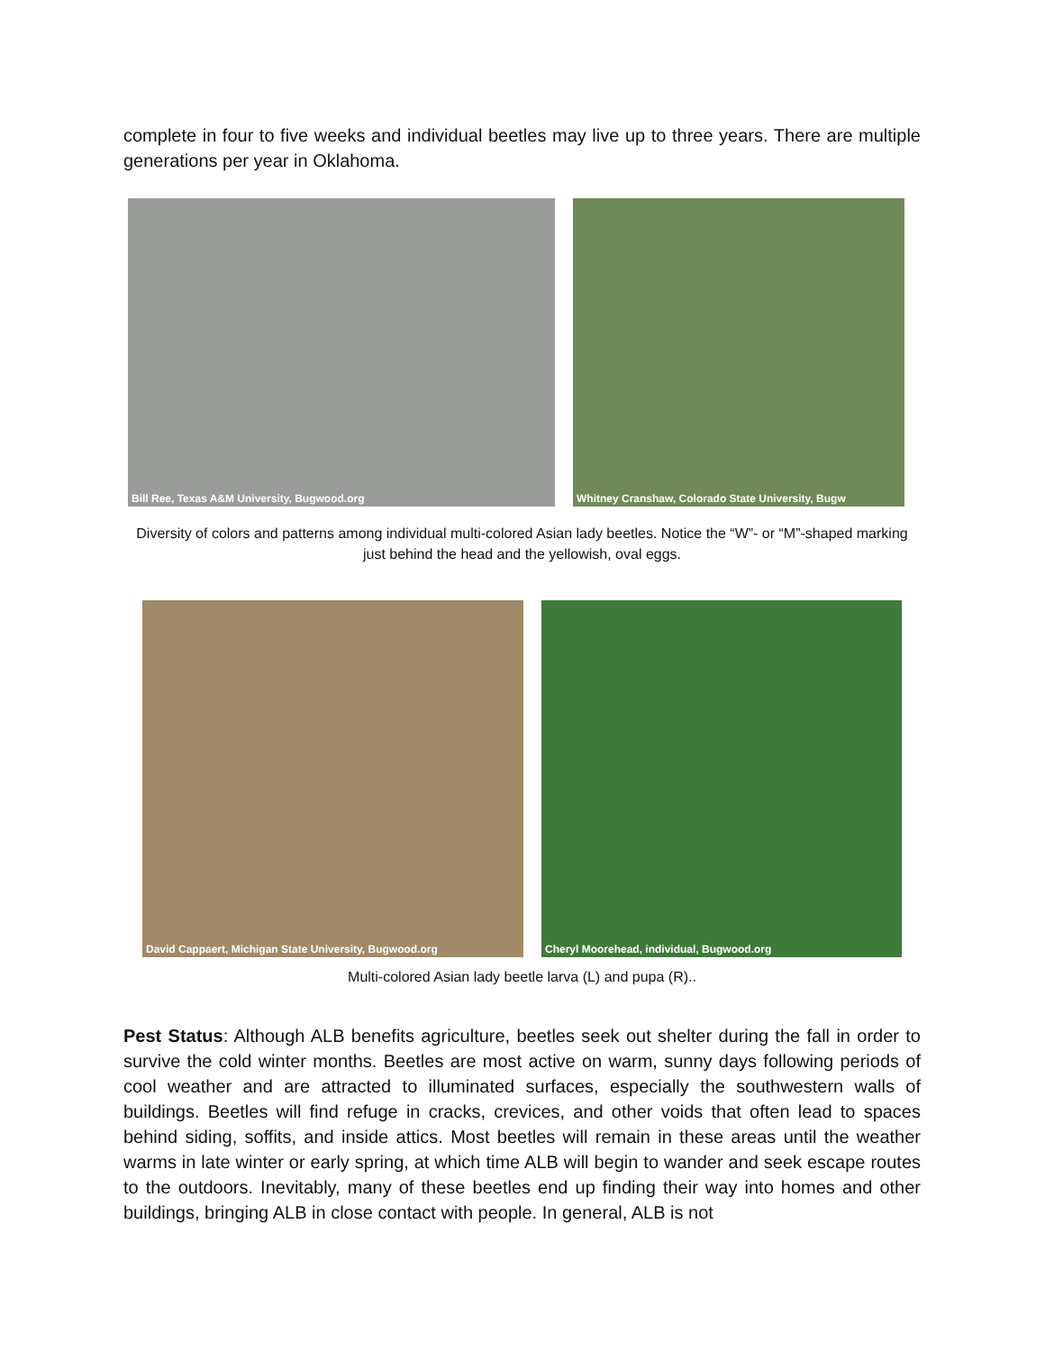complete in four to five weeks and individual beetles may live up to three years. There are multiple generations per year in Oklahoma.
Bill Ree, Texas A&M University, Bugwood.org
Whitney Cranshaw, Colorado State University, Bugw
Diversity of colors and patterns among individual multi-colored Asian lady beetles. Notice the “W”- or “M”-shaped marking just behind the head and the yellowish, oval eggs.
David Cappaert, Michigan State University, Bugwood.org
Cheryl Moorehead, individual, Bugwood.org
Multi-colored Asian lady beetle larva (L) and pupa (R)..
Pest Status: Although ALB benefits agriculture, beetles seek out shelter during the fall in order to survive the cold winter months. Beetles are most active on warm, sunny days following periods of cool weather and are attracted to illuminated surfaces, especially the southwestern walls of buildings. Beetles will find refuge in cracks, crevices, and other voids that often lead to spaces behind siding, soffits, and inside attics. Most beetles will remain in these areas until the weather warms in late winter or early spring, at which time ALB will begin to wander and seek escape routes to the outdoors. Inevitably, many of these beetles end up finding their way into homes and other buildings, bringing ALB in close contact with people. In general, ALB is not